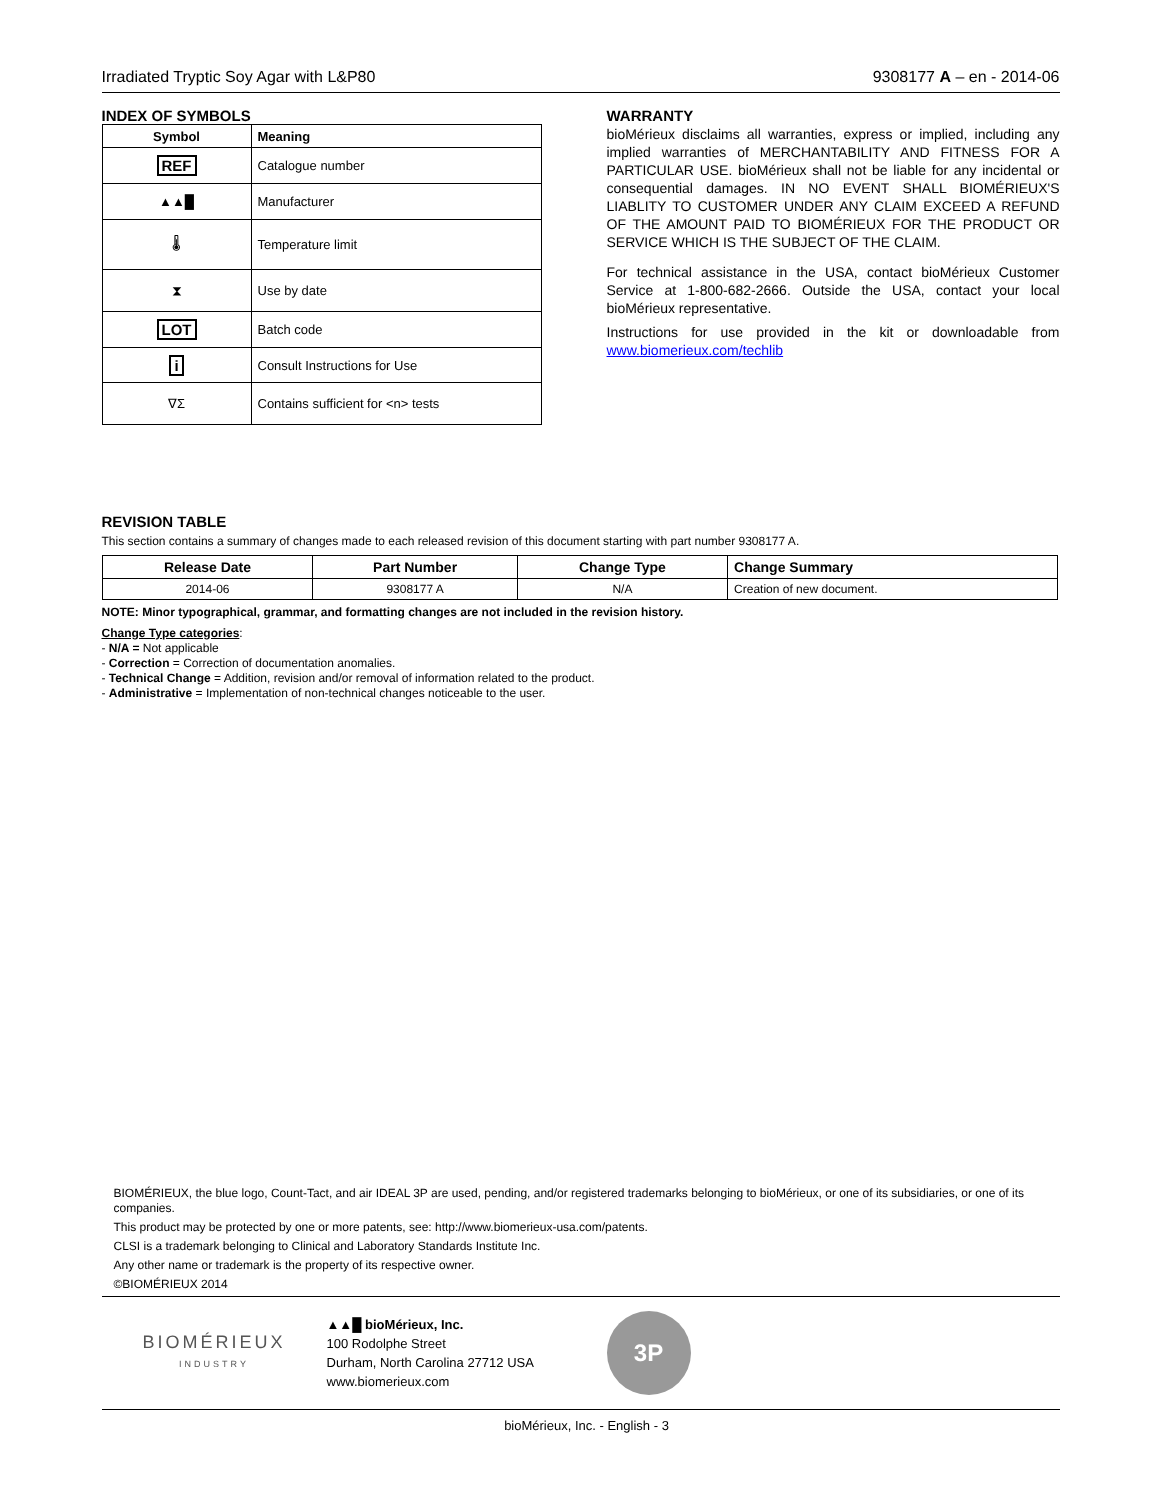Irradiated Tryptic Soy Agar with L&P80 9308177 A – en - 2014-06
INDEX OF SYMBOLS
| Symbol | Meaning |
| --- | --- |
| REF | Catalogue number |
| ▲▲█ | Manufacturer |
| 🌡 | Temperature limit |
| ⧗ | Use by date |
| LOT | Batch code |
| i | Consult Instructions for Use |
| ∇Σ | Contains sufficient for <n> tests |
WARRANTY
bioMérieux disclaims all warranties, express or implied, including any implied warranties of MERCHANTABILITY AND FITNESS FOR A PARTICULAR USE. bioMérieux shall not be liable for any incidental or consequential damages. IN NO EVENT SHALL BIOMÉRIEUX'S LIABLITY TO CUSTOMER UNDER ANY CLAIM EXCEED A REFUND OF THE AMOUNT PAID TO BIOMÉRIEUX FOR THE PRODUCT OR SERVICE WHICH IS THE SUBJECT OF THE CLAIM.
For technical assistance in the USA, contact bioMérieux Customer Service at 1-800-682-2666. Outside the USA, contact your local bioMérieux representative.
Instructions for use provided in the kit or downloadable from www.biomerieux.com/techlib
REVISION TABLE
This section contains a summary of changes made to each released revision of this document starting with part number 9308177 A.
| Release Date | Part Number | Change Type | Change Summary |
| --- | --- | --- | --- |
| 2014-06 | 9308177 A | N/A | Creation of new document. |
NOTE: Minor typographical, grammar, and formatting changes are not included in the revision history.
Change Type categories:
- N/A = Not applicable
- Correction = Correction of documentation anomalies.
- Technical Change = Addition, revision and/or removal of information related to the product.
- Administrative = Implementation of non-technical changes noticeable to the user.
BIOMÉRIEUX, the blue logo, Count-Tact, and air IDEAL 3P are used, pending, and/or registered trademarks belonging to bioMérieux, or one of its subsidiaries, or one of its companies.
This product may be protected by one or more patents, see: http://www.biomerieux-usa.com/patents.
CLSI is a trademark belonging to Clinical and Laboratory Standards Institute Inc.
Any other name or trademark is the property of its respective owner.
©BIOMÉRIEUX 2014
BIOMÉRIEUX
INDUSTRY
▲▲█ bioMérieux, Inc.
100 Rodolphe Street
Durham, North Carolina 27712 USA
www.biomerieux.com
3P
bioMérieux, Inc. - English - 3